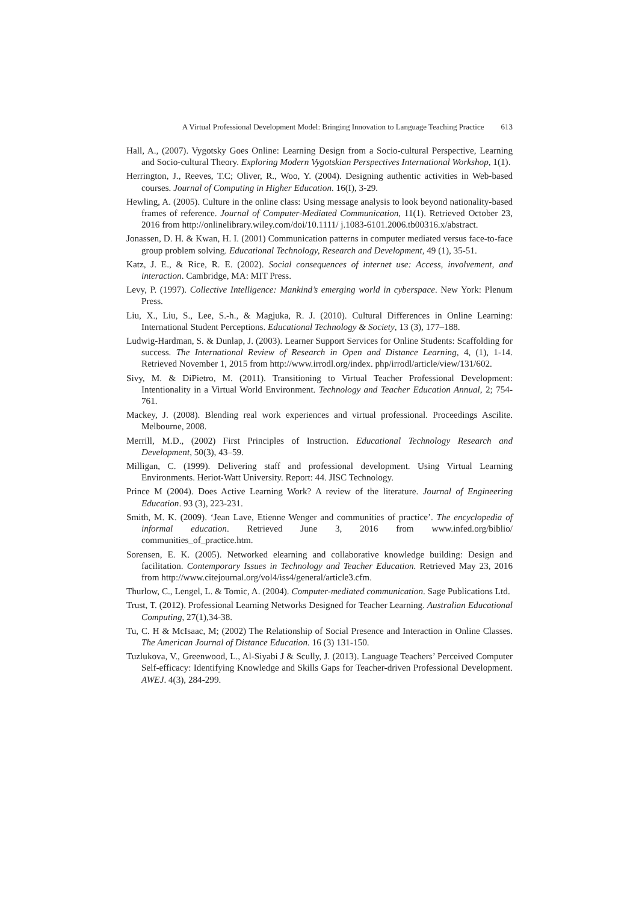A Virtual Professional Development Model: Bringing Innovation to Language Teaching Practice 613
Hall, A., (2007). Vygotsky Goes Online: Learning Design from a Socio-cultural Perspective, Learning and Socio-cultural Theory. Exploring Modern Vygotskian Perspectives International Workshop, 1(1).
Herrington, J., Reeves, T.C; Oliver, R., Woo, Y. (2004). Designing authentic activities in Web-based courses. Journal of Computing in Higher Education. 16(I), 3-29.
Hewling, A. (2005). Culture in the online class: Using message analysis to look beyond nationality-based frames of reference. Journal of Computer-Mediated Communication, 11(1). Retrieved October 23, 2016 from http://onlinelibrary.wiley.com/doi/10.1111/ j.1083-6101.2006.tb00316.x/abstract.
Jonassen, D. H. & Kwan, H. I. (2001) Communication patterns in computer mediated versus face-to-face group problem solving. Educational Technology, Research and Development, 49 (1), 35-51.
Katz, J. E., & Rice, R. E. (2002). Social consequences of internet use: Access, involvement, and interaction. Cambridge, MA: MIT Press.
Levy, P. (1997). Collective Intelligence: Mankind’s emerging world in cyberspace. New York: Plenum Press.
Liu, X., Liu, S., Lee, S.-h., & Magjuka, R. J. (2010). Cultural Differences in Online Learning: International Student Perceptions. Educational Technology & Society, 13 (3), 177–188.
Ludwig-Hardman, S. & Dunlap, J. (2003). Learner Support Services for Online Students: Scaffolding for success. The International Review of Research in Open and Distance Learning, 4, (1), 1-14. Retrieved November 1, 2015 from http://www.irrodl.org/index. php/irrodl/article/view/131/602.
Sivy, M. & DiPietro, M. (2011). Transitioning to Virtual Teacher Professional Development: Intentionality in a Virtual World Environment. Technology and Teacher Education Annual, 2; 754-761.
Mackey, J. (2008). Blending real work experiences and virtual professional. Proceedings Ascilite. Melbourne, 2008.
Merrill, M.D., (2002) First Principles of Instruction. Educational Technology Research and Development, 50(3), 43–59.
Milligan, C. (1999). Delivering staff and professional development. Using Virtual Learning Environments. Heriot-Watt University. Report: 44. JISC Technology.
Prince M (2004). Does Active Learning Work? A review of the literature. Journal of Engineering Education. 93 (3), 223-231.
Smith, M. K. (2009). ‘Jean Lave, Etienne Wenger and communities of practice’. The encyclopedia of informal education. Retrieved June 3, 2016 from www.infed.org/biblio/ communities_of_practice.htm.
Sorensen, E. K. (2005). Networked elearning and collaborative knowledge building: Design and facilitation. Contemporary Issues in Technology and Teacher Education. Retrieved May 23, 2016 from http://www.citejournal.org/vol4/iss4/general/article3.cfm.
Thurlow, C., Lengel, L. & Tomic, A. (2004). Computer-mediated communication. Sage Publications Ltd.
Trust, T. (2012). Professional Learning Networks Designed for Teacher Learning. Australian Educational Computing, 27(1),34-38.
Tu, C. H & McIsaac, M; (2002) The Relationship of Social Presence and Interaction in Online Classes. The American Journal of Distance Education. 16 (3) 131-150.
Tuzlukova, V., Greenwood, L., Al-Siyabi J & Scully, J. (2013). Language Teachers’ Perceived Computer Self-efficacy: Identifying Knowledge and Skills Gaps for Teacher-driven Professional Development. AWEJ. 4(3), 284-299.